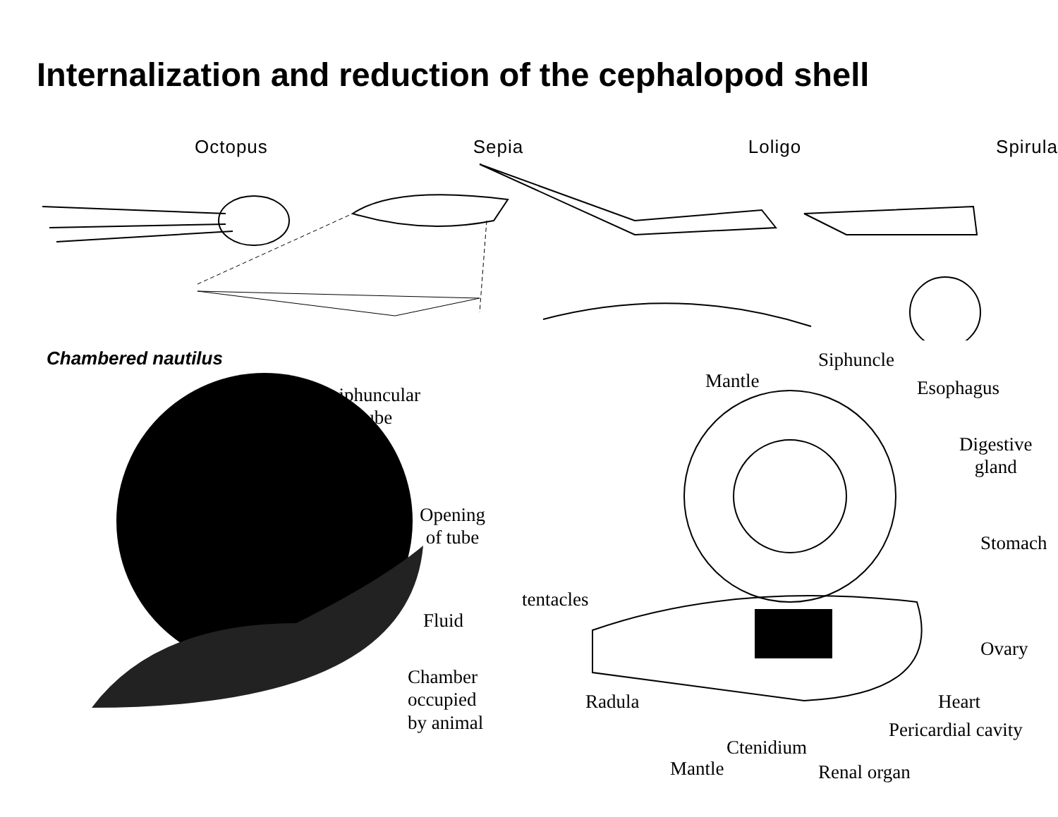Internalization and reduction of the cephalopod shell
Octopus Sepia Loligo Spirula
Chambered nautilus
siphuncular
tube
Opening
of tube
Fluid
Chamber
occupied
by animal
Mantle
Siphuncle
Esophagus
Digestive
gland
tentacles
Stomach
Ovary
Radula Heart
Pericardial cavity
Ctenidium
Mantle Renal organ